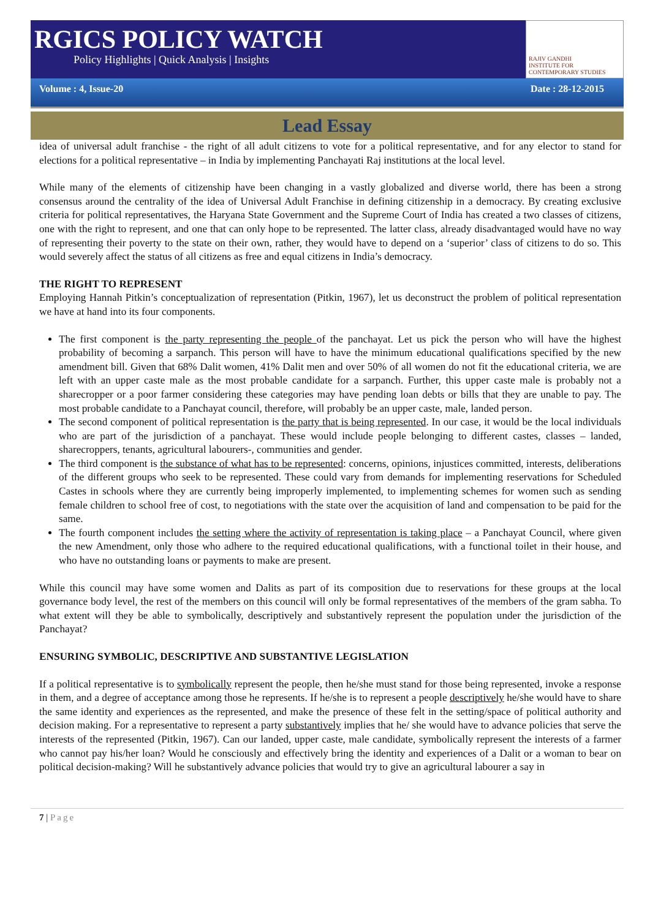RGICS POLICY WATCH
Policy Highlights | Quick Analysis | Insights
RAJIV GANDHI
INSTITUTE FOR CONTEMPORARY STUDIES
Volume : 4, Issue-20 Date : 28-12-2015
Lead Essay
idea of universal adult franchise - the right of all adult citizens to vote for a political representative, and for any elector to stand for elections for a political representative – in India by implementing Panchayati Raj institutions at the local level.
While many of the elements of citizenship have been changing in a vastly globalized and diverse world, there has been a strong consensus around the centrality of the idea of Universal Adult Franchise in defining citizenship in a democracy. By creating exclusive criteria for political representatives, the Haryana State Government and the Supreme Court of India has created a two classes of citizens, one with the right to represent, and one that can only hope to be represented. The latter class, already disadvantaged would have no way of representing their poverty to the state on their own, rather, they would have to depend on a ‘superior’ class of citizens to do so. This would severely affect the status of all citizens as free and equal citizens in India’s democracy.
THE RIGHT TO REPRESENT
Employing Hannah Pitkin’s conceptualization of representation (Pitkin, 1967), let us deconstruct the problem of political representation we have at hand into its four components.
The first component is the party representing the people of the panchayat. Let us pick the person who will have the highest probability of becoming a sarpanch. This person will have to have the minimum educational qualifications specified by the new amendment bill. Given that 68% Dalit women, 41% Dalit men and over 50% of all women do not fit the educational criteria, we are left with an upper caste male as the most probable candidate for a sarpanch. Further, this upper caste male is probably not a sharecropper or a poor farmer considering these categories may have pending loan debts or bills that they are unable to pay. The most probable candidate to a Panchayat council, therefore, will probably be an upper caste, male, landed person.
The second component of political representation is the party that is being represented. In our case, it would be the local individuals who are part of the jurisdiction of a panchayat. These would include people belonging to different castes, classes – landed, sharecroppers, tenants, agricultural labourers-, communities and gender.
The third component is the substance of what has to be represented: concerns, opinions, injustices committed, interests, deliberations of the different groups who seek to be represented. These could vary from demands for implementing reservations for Scheduled Castes in schools where they are currently being improperly implemented, to implementing schemes for women such as sending female children to school free of cost, to negotiations with the state over the acquisition of land and compensation to be paid for the same.
The fourth component includes the setting where the activity of representation is taking place – a Panchayat Council, where given the new Amendment, only those who adhere to the required educational qualifications, with a functional toilet in their house, and who have no outstanding loans or payments to make are present.
While this council may have some women and Dalits as part of its composition due to reservations for these groups at the local governance body level, the rest of the members on this council will only be formal representatives of the members of the gram sabha. To what extent will they be able to symbolically, descriptively and substantively represent the population under the jurisdiction of the Panchayat?
ENSURING SYMBOLIC, DESCRIPTIVE AND SUBSTANTIVE LEGISLATION
If a political representative is to symbolically represent the people, then he/she must stand for those being represented, invoke a response in them, and a degree of acceptance among those he represents. If he/she is to represent a people descriptively he/she would have to share the same identity and experiences as the represented, and make the presence of these felt in the setting/space of political authority and decision making. For a representative to represent a party substantively implies that he/ she would have to advance policies that serve the interests of the represented (Pitkin, 1967). Can our landed, upper caste, male candidate, symbolically represent the interests of a farmer who cannot pay his/her loan? Would he consciously and effectively bring the identity and experiences of a Dalit or a woman to bear on political decision-making? Will he substantively advance policies that would try to give an agricultural labourer a say in
7 | Page